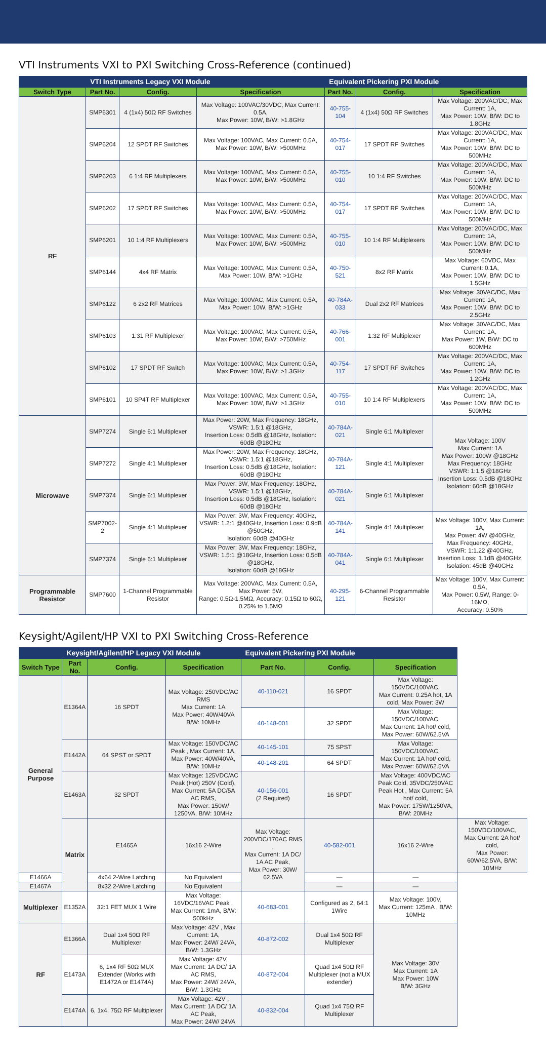VTI Instruments VXI to PXI Switching Cross-Reference (continued)
| | VTI Instruments Legacy VXI Module | | | Equivalent Pickering PXI Module | | |
| --- | --- | --- | --- | --- | --- | --- |
| Switch Type | Part No. | Config. | Specification | Part No. | Config. | Specification |
| RF | SMP6301 | 4 (1x4) 50Ω RF Switches | Max Voltage: 100VAC/30VDC, Max Current: 0.5A, Max Power: 10W, B/W: >1.8GHz | 40-755-104 | 4 (1x4) 50Ω RF Switches | Max Voltage: 200VAC/DC, Max Current: 1A, Max Power: 10W, B/W: DC to 1.8GHz |
| | SMP6204 | 12 SPDT RF Switches | Max Voltage: 100VAC, Max Current: 0.5A, Max Power: 10W, B/W: >500MHz | 40-754-017 | 17 SPDT RF Switches | Max Voltage: 200VAC/DC, Max Current: 1A, Max Power: 10W, B/W: DC to 500MHz |
| | SMP6203 | 6 1:4 RF Multiplexers | Max Voltage: 100VAC, Max Current: 0.5A, Max Power: 10W, B/W: >500MHz | 40-755-010 | 10 1:4 RF Switches | Max Voltage: 200VAC/DC, Max Current: 1A, Max Power: 10W, B/W: DC to 500MHz |
| | SMP6202 | 17 SPDT RF Switches | Max Voltage: 100VAC, Max Current: 0.5A, Max Power: 10W, B/W: >500MHz | 40-754-017 | 17 SPDT RF Switches | Max Voltage: 200VAC/DC, Max Current: 1A, Max Power: 10W, B/W: DC to 500MHz |
| | SMP6201 | 10 1:4 RF Multiplexers | Max Voltage: 100VAC, Max Current: 0.5A, Max Power: 10W, B/W: >500MHz | 40-755-010 | 10 1:4 RF Multiplexers | Max Voltage: 200VAC/DC, Max Current: 1A, Max Power: 10W, B/W: DC to 500MHz |
| | SMP6144 | 4x4 RF Matrix | Max Voltage: 100VAC, Max Current: 0.5A, Max Power: 10W, B/W: >1GHz | 40-750-521 | 8x2 RF Matrix | Max Voltage: 60VDC, Max Current: 0.1A, Max Power: 10W, B/W: DC to 1.5GHz |
| | SMP6122 | 6 2x2 RF Matrices | Max Voltage: 100VAC, Max Current: 0.5A, Max Power: 10W, B/W: >1GHz | 40-784A-033 | Dual 2x2 RF Matrices | Max Voltage: 30VAC/DC, Max Current: 1A, Max Power: 10W, B/W: DC to 2.5GHz |
| | SMP6103 | 1:31 RF Multiplexer | Max Voltage: 100VAC, Max Current: 0.5A, Max Power: 10W, B/W: >750MHz | 40-766-001 | 1:32 RF Multiplexer | Max Voltage: 30VAC/DC, Max Current: 1A, Max Power: 1W, B/W: DC to 600MHz |
| | SMP6102 | 17 SPDT RF Switch | Max Voltage: 100VAC, Max Current: 0.5A, Max Power: 10W, B/W: >1.3GHz | 40-754-117 | 17 SPDT RF Switches | Max Voltage: 200VAC/DC, Max Current: 1A, Max Power: 10W, B/W: DC to 1.2GHz |
| | SMP6101 | 10 SP4T RF Multiplexer | Max Voltage: 100VAC, Max Current: 0.5A, Max Power: 10W, B/W: >1.3GHz | 40-755-010 | 10 1:4 RF Multiplexers | Max Voltage: 200VAC/DC, Max Current: 1A, Max Power: 10W, B/W: DC to 500MHz |
| Microwave | SMP7274 | Single 6:1 Multiplexer | Max Power: 20W, Max Frequency: 18GHz, VSWR: 1.5:1 @18GHz, Insertion Loss: 0.5dB @18GHz, Isolation: 60dB @18GHz | 40-784A-021 | Single 6:1 Multiplexer | Max Voltage: 100V Max Current: 1A Max Power: 100W @18GHz Max Frequency: 18GHz VSWR: 1:1.5 @18GHz Insertion Loss: 0.5dB @18GHz Isolation: 60dB @18GHz |
| | SMP7272 | Single 4:1 Multiplexer | Max Power: 20W, Max Frequency: 18GHz, VSWR: 1.5:1 @18GHz, Insertion Loss: 0.5dB @18GHz, Isolation: 60dB @18GHz | 40-784A-121 | Single 4:1 Multiplexer | |
| | SMP7374 | Single 6:1 Multiplexer | Max Power: 3W, Max Frequency: 18GHz, VSWR: 1.5:1 @18GHz, Insertion Loss: 0.5dB @18GHz, Isolation: 60dB @18GHz | 40-784A-021 | Single 6:1 Multiplexer | |
| | SMP7002-2 | Single 4:1 Multiplexer | Max Power: 3W, Max Frequency: 40GHz, VSWR: 1.2:1 @40GHz, Insertion Loss: 0.9dB @50GHz, Isolation: 60dB @40GHz | 40-784A-141 | Single 4:1 Multiplexer | Max Voltage: 100V, Max Current: 1A, Max Power: 4W @40GHz, Max Frequency: 40GHz, VSWR: 1:1.22 @40GHz, Insertion Loss: 1.1dB @40GHz, Isolation: 45dB @40GHz |
| | SMP7374 | Single 6:1 Multiplexer | Max Power: 3W, Max Frequency: 18GHz, VSWR: 1.5:1 @18GHz, Insertion Loss: 0.5dB @18GHz, Isolation: 60dB @18GHz | 40-784A-041 | Single 6:1 Multiplexer | |
| Programmable Resistor | SMP7600 | 1-Channel Programmable Resistor | Max Voltage: 200VAC, Max Current: 0.5A, Max Power: 5W, Range: 0.5Ω-1.5MΩ, Accuracy: 0.15Ω to 60Ω, 0.25% to 1.5MΩ | 40-295-121 | 6-Channel Programmable Resistor | Max Voltage: 100V, Max Current: 0.5A, Max Power: 0.5W, Range: 0-16MΩ, Accuracy: 0.50% |
Keysight/Agilent/HP VXI to PXI Switching Cross-Reference
| | Keysight/Agilent/HP Legacy VXI Module | | | Equivalent Pickering PXI Module | | | |
| --- | --- | --- | --- | --- | --- | --- | --- |
| Switch Type | Part No. | Config. | Specification | Part No. | Config. | Specification | |
| General Purpose | E1364A | 16 SPDT | Max Voltage: 250VDC/AC RMS Max Current: 1A Max Power: 40W/40VA B/W: 10MHz | 40-110-021 | 16 SPDT | Max Voltage: 150VDC/100VAC, Max Current: 0.25A hot, 1A cold, Max Power: 3W | |
| | | | | 40-148-001 | 32 SPDT | Max Voltage: 150VDC/100VAC, Max Current: 1A hot/ cold, Max Power: 60W/62.5VA | |
| | E1442A | 64 SPST or SPDT | Max Voltage: 150VDC/AC Peak , Max Current: 1A, Max Power: 40W/40VA, B/W: 10MHz | 40-145-101 | 75 SPST | Max Voltage: 150VDC/100VAC, Max Current: 1A hot/ cold, Max Power: 60W/62.5VA | |
| | | | | 40-148-201 | 64 SPDT | | |
| | E1463A | 32 SPDT | Max Voltage: 125VDC/AC Peak (Hot) 250V (Cold), Max Current: 5A DC/5A AC RMS, Max Power: 150W/ 1250VA, B/W: 10MHz | 40-156-001 (2 Required) | 16 SPDT | Max Voltage: 400VDC/AC Peak Cold, 35VDC/250VAC Peak Hot , Max Current: 5A hot/ cold, Max Power: 175W/1250VA, B/W: 20MHz | |
| | Matrix | E1465A | 16x16 2-Wire | Max Voltage: 200VDC/170AC RMS , Max Current: 1A DC/ 1A AC Peak, Max Power: 30W/ 62.5VA | 40-582-001 | 16x16 2-Wire | Max Voltage: 150VDC/100VAC, Max Current: 2A hot/ cold, Max Power: 60W/62.5VA, B/W: 10MHz |
| E1466A | | 4x64 2-Wire Latching | No Equivalent | | — | — | |
| E1467A | | 8x32 2-Wire Latching | No Equivalent | | — | — | |
| Multiplexer | E1352A | 32:1 FET MUX 1 Wire | Max Voltage: 16VDC/16VAC Peak , Max Current: 1mA, B/W: 500kHz | 40-683-001 | Configured as 2, 64:1 1Wire | Max Voltage: 100V, Max Current: 125mA , B/W: 10MHz | |
| RF | E1366A | Dual 1x4 50Ω RF Multiplexer | Max Voltage: 42V , Max Current: 1A, Max Power: 24W/ 24VA, B/W: 1.3GHz | 40-872-002 | Dual 1x4 50Ω RF Multiplexer | Max Voltage: 30V Max Current: 1A Max Power: 10W B/W: 3GHz | |
| | E1473A | 6, 1x4 RF 50Ω MUX Extender (Works with E1472A or E1474A) | Max Voltage: 42V, Max Current: 1A DC/ 1A AC RMS, Max Power: 24W/ 24VA, B/W: 1.3GHz | 40-872-004 | Quad 1x4 50Ω RF Multiplexer (not a MUX extender) | | |
| | E1474A | 6, 1x4, 75Ω RF Multiplexer | Max Voltage: 42V , Max Current: 1A DC/ 1A AC Peak, Max Power: 24W/ 24VA | 40-832-004 | Quad 1x4 75Ω RF Multiplexer | | |